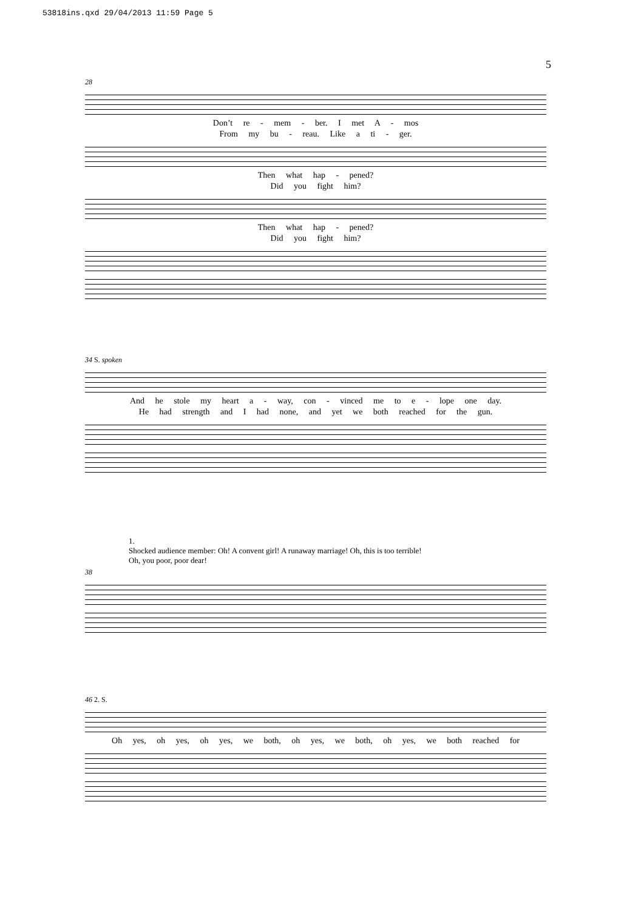53818ins.qxd 29/04/2013 11:59 Page 5
5
28
Don’t re - mem - ber. I met A - mos
From my bu - reau. Like a ti - ger.
Then what hap - pened?
Did you fight him?
Then what hap - pened?
Did you fight him?
34 S. spoken
And he stole my heart a - way, con - vinced me to e - lope one day.
He had strength and I had none, and yet we both reached for the gun.
1.
Shocked audience member: Oh! A convent girl! A runaway marriage! Oh, this is too terrible!
Oh, you poor, poor dear!
38
46 2. S.
Oh yes, oh yes, oh yes, we both, oh yes, we both, oh yes, we both reached for